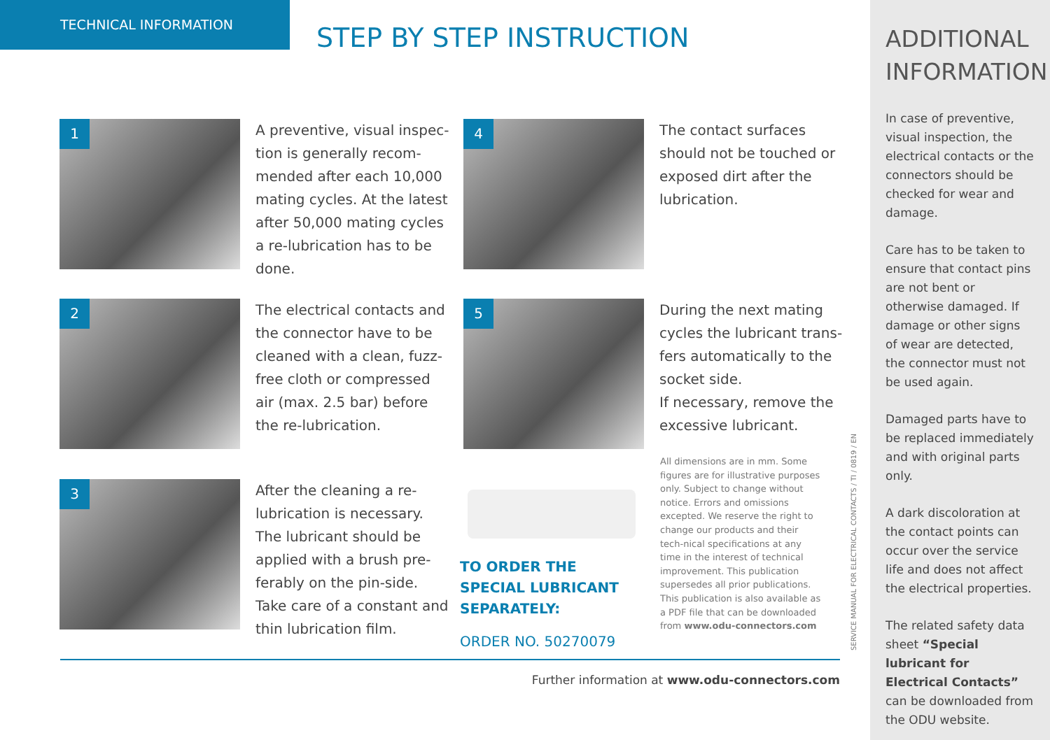TECHNICAL INFORMATION STEP BY STEP INSTRUCTION
1
A preventive, visual inspec-tion is generally recom-mended after each 10,000 mating cycles. At the latest after 50,000 mating cycles a re-lubrication has to be done.
2
The electrical contacts and the connector have to be cleaned with a clean, fuzz-free cloth or compressed air (max. 2.5 bar) before the re-lubrication.
3
After the cleaning a re-lubrication is necessary. The lubricant should be applied with a brush pre-ferably on the pin-side. Take care of a constant and thin lubrication film.
4
The contact surfaces should not be touched or exposed dirt after the lubrication.
5
During the next mating cycles the lubricant trans-fers automatically to the socket side.
If necessary, remove the excessive lubricant.
TO ORDER THE SPECIAL LUBRICANT SEPARATELY:
ORDER NO. 50270079
All dimensions are in mm. Some figures are for illustrative purposes only. Subject to change without notice. Errors and omissions excepted. We reserve the right to change our products and their tech-nical specifications at any time in the interest of technical improvement. This publication supersedes all prior publications.
This publication is also available as a PDF file that can be downloaded from www.odu-connectors.com
SERVICE MANUAL FOR ELECTRICAL CONTACTS / TI / 0819 / EN
Further information at www.odu-connectors.com
ADDITIONAL INFORMATION
In case of preventive, visual inspection, the electrical contacts or the connectors should be checked for wear and damage.
Care has to be taken to ensure that contact pins are not bent or otherwise damaged. If damage or other signs of wear are detected, the connector must not be used again.
Damaged parts have to be replaced immediately and with original parts only.
A dark discoloration at the contact points can occur over the service life and does not affect the electrical properties.
The related safety data sheet “Special lubricant for Electrical Contacts” can be downloaded from the ODU website.